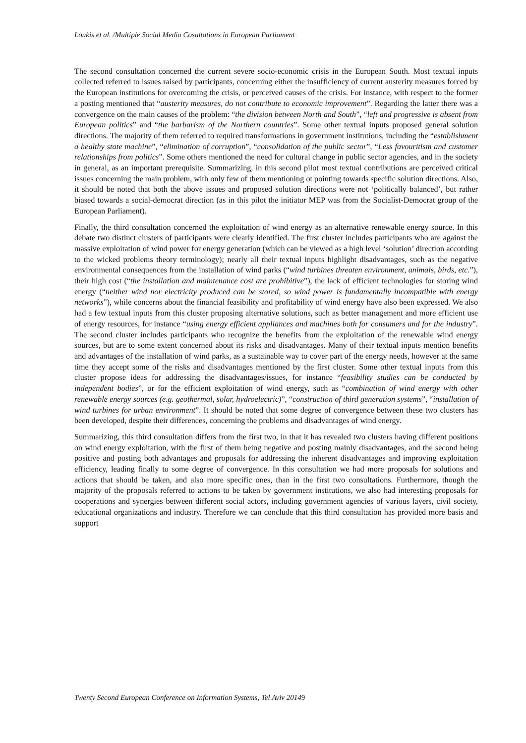Loukis et al. /Multiple Social Media Cosultations in European Parliament
The second consultation concerned the current severe socio-economic crisis in the European South. Most textual inputs collected referred to issues raised by participants, concerning either the insufficiency of current austerity measures forced by the European institutions for overcoming the crisis, or perceived causes of the crisis. For instance, with respect to the former a posting mentioned that “austerity measures, do not contribute to economic improvement”. Regarding the latter there was a convergence on the main causes of the problem: “the division between North and South”, “left and progressive is absent from European politics” and “the barbarism of the Northern countries”. Some other textual inputs proposed general solution directions. The majority of them referred to required transformations in government institutions, including the “establishment a healthy state machine”, “elimination of corruption”, “consolidation of the public sector”, “Less favouritism and customer relationships from politics”. Some others mentioned the need for cultural change in public sector agencies, and in the society in general, as an important prerequisite. Summarizing, in this second pilot most textual contributions are perceived critical issues concerning the main problem, with only few of them mentioning ot pointing towards specific solution directions. Also, it should be noted that both the above issues and proposed solution directions were not ‘politically balanced’, but rather biased towards a social-democrat direction (as in this pilot the initiator MEP was from the Socialist-Democrat group of the European Parliament).
Finally, the third consultation concerned the exploitation of wind energy as an alternative renewable energy source. In this debate two distinct clusters of participants were clearly identified. The first cluster includes participants who are against the massive exploitation of wind power for energy generation (which can be viewed as a high level ‘solution’ direction according to the wicked problems theory terminology); nearly all their textual inputs highlight disadvantages, such as the negative environmental consequences from the installation of wind parks (“wind turbines threaten environment, animals, birds, etc.”), their high cost (“the installation and maintenance cost are prohibitive”), the lack of efficient technologies for storing wind energy (“neither wind nor electricity produced can be stored, so wind power is fundamentally incompatible with energy networks”), while concerns about the financial feasibility and profitability of wind energy have also been expressed. We also had a few textual inputs from this cluster proposing alternative solutions, such as better management and more efficient use of energy resources, for instance “using energy efficient appliances and machines both for consumers and for the industry”. The second cluster includes participants who recognize the benefits from the exploitation of the renewable wind energy sources, but are to some extent concerned about its risks and disadvantages. Many of their textual inputs mention benefits and advantages of the installation of wind parks, as a sustainable way to cover part of the energy needs, however at the same time they accept some of the risks and disadvantages mentioned by the first cluster. Some other textual inputs from this cluster propose ideas for addressing the disadvantages/issues, for instance “feasibility studies can be conducted by independent bodies”, or for the efficient exploitation of wind energy, such as “combination of wind energy with other renewable energy sources (e.g. geothermal, solar, hydroelectric)”, “construction of third generation systems”, “installation of wind turbines for urban environment”. It should be noted that some degree of convergence between these two clusters has been developed, despite their differences, concerning the problems and disadvantages of wind energy.
Summarizing, this third consultation differs from the first two, in that it has revealed two clusters having different positions on wind energy exploitation, with the first of them being negative and posting mainly disadvantages, and the second being positive and posting both advantages and proposals for addressing the inherent disadvantages and improving exploitation efficiency, leading finally to some degree of convergence. In this consultation we had more proposals for solutions and actions that should be taken, and also more specific ones, than in the first two consultations. Furthermore, though the majority of the proposals referred to actions to be taken by government institutions, we also had interesting proposals for cooperations and synergies between different social actors, including government agencies of various layers, civil society, educational organizations and industry. Therefore we can conclude that this third consultation has provided more basis and support
Twenty Second European Conference on Information Systems, Tel Aviv 20149